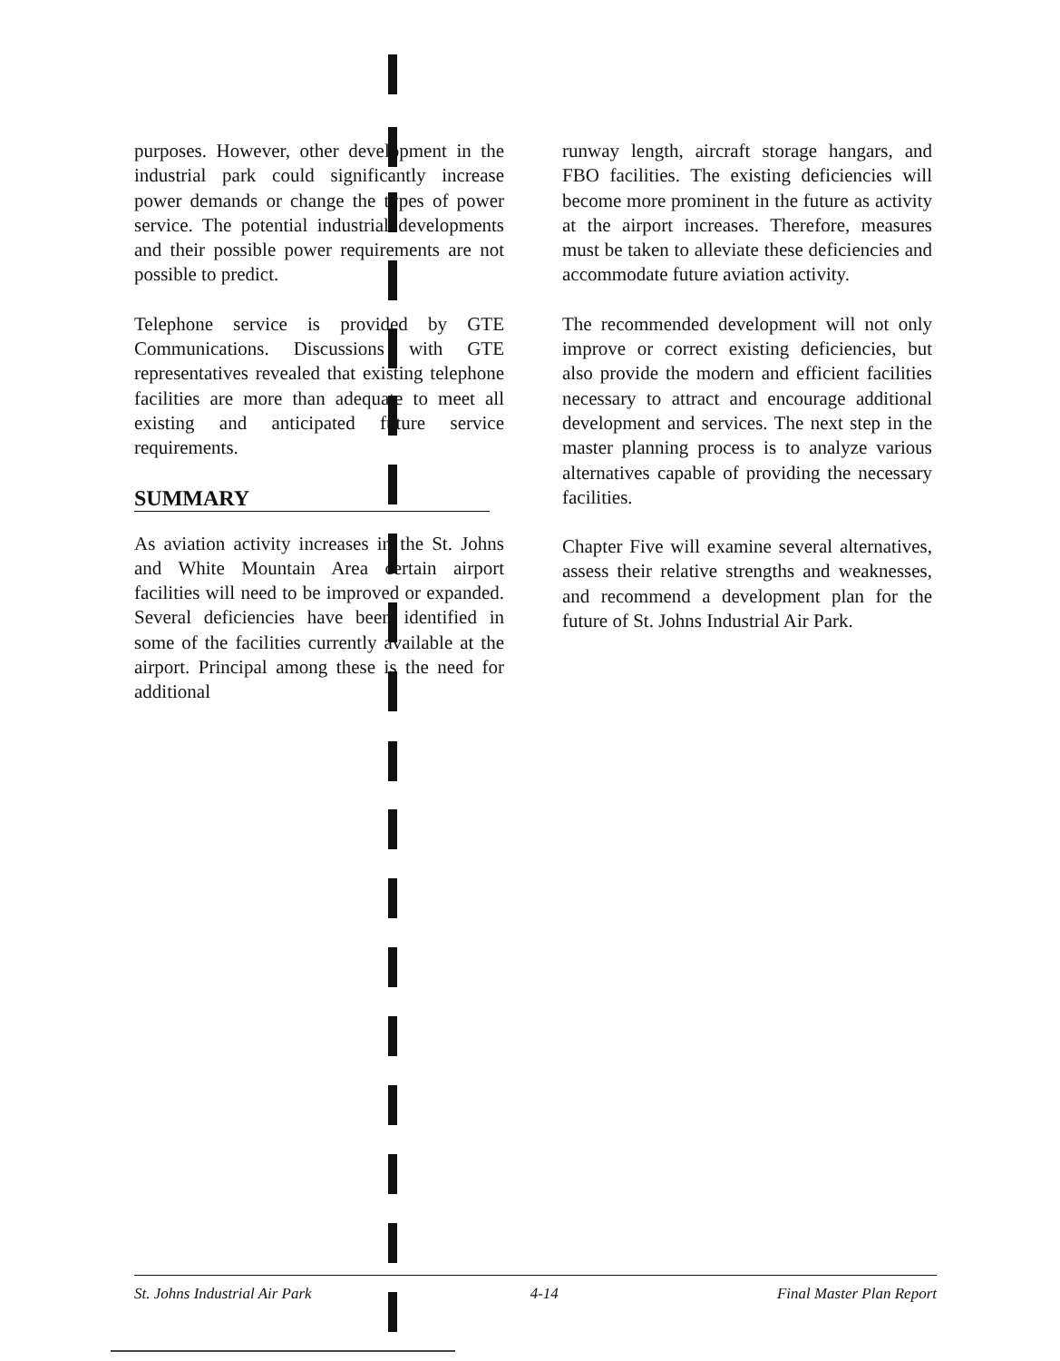purposes. However, other development in the industrial park could significantly increase power demands or change the types of power service. The potential industrial developments and their possible power requirements are not possible to predict.
Telephone service is provided by GTE Communications. Discussions with GTE representatives revealed that existing telephone facilities are more than adequate to meet all existing and anticipated future service requirements.
SUMMARY
As aviation activity increases in the St. Johns and White Mountain Area certain airport facilities will need to be improved or expanded. Several deficiencies have been identified in some of the facilities currently available at the airport. Principal among these is the need for additional
runway length, aircraft storage hangars, and FBO facilities. The existing deficiencies will become more prominent in the future as activity at the airport increases. Therefore, measures must be taken to alleviate these deficiencies and accommodate future aviation activity.
The recommended development will not only improve or correct existing deficiencies, but also provide the modern and efficient facilities necessary to attract and encourage additional development and services. The next step in the master planning process is to analyze various alternatives capable of providing the necessary facilities.
Chapter Five will examine several alternatives, assess their relative strengths and weaknesses, and recommend a development plan for the future of St. Johns Industrial Air Park.
St. Johns Industrial Air Park 4-14 Final Master Plan Report